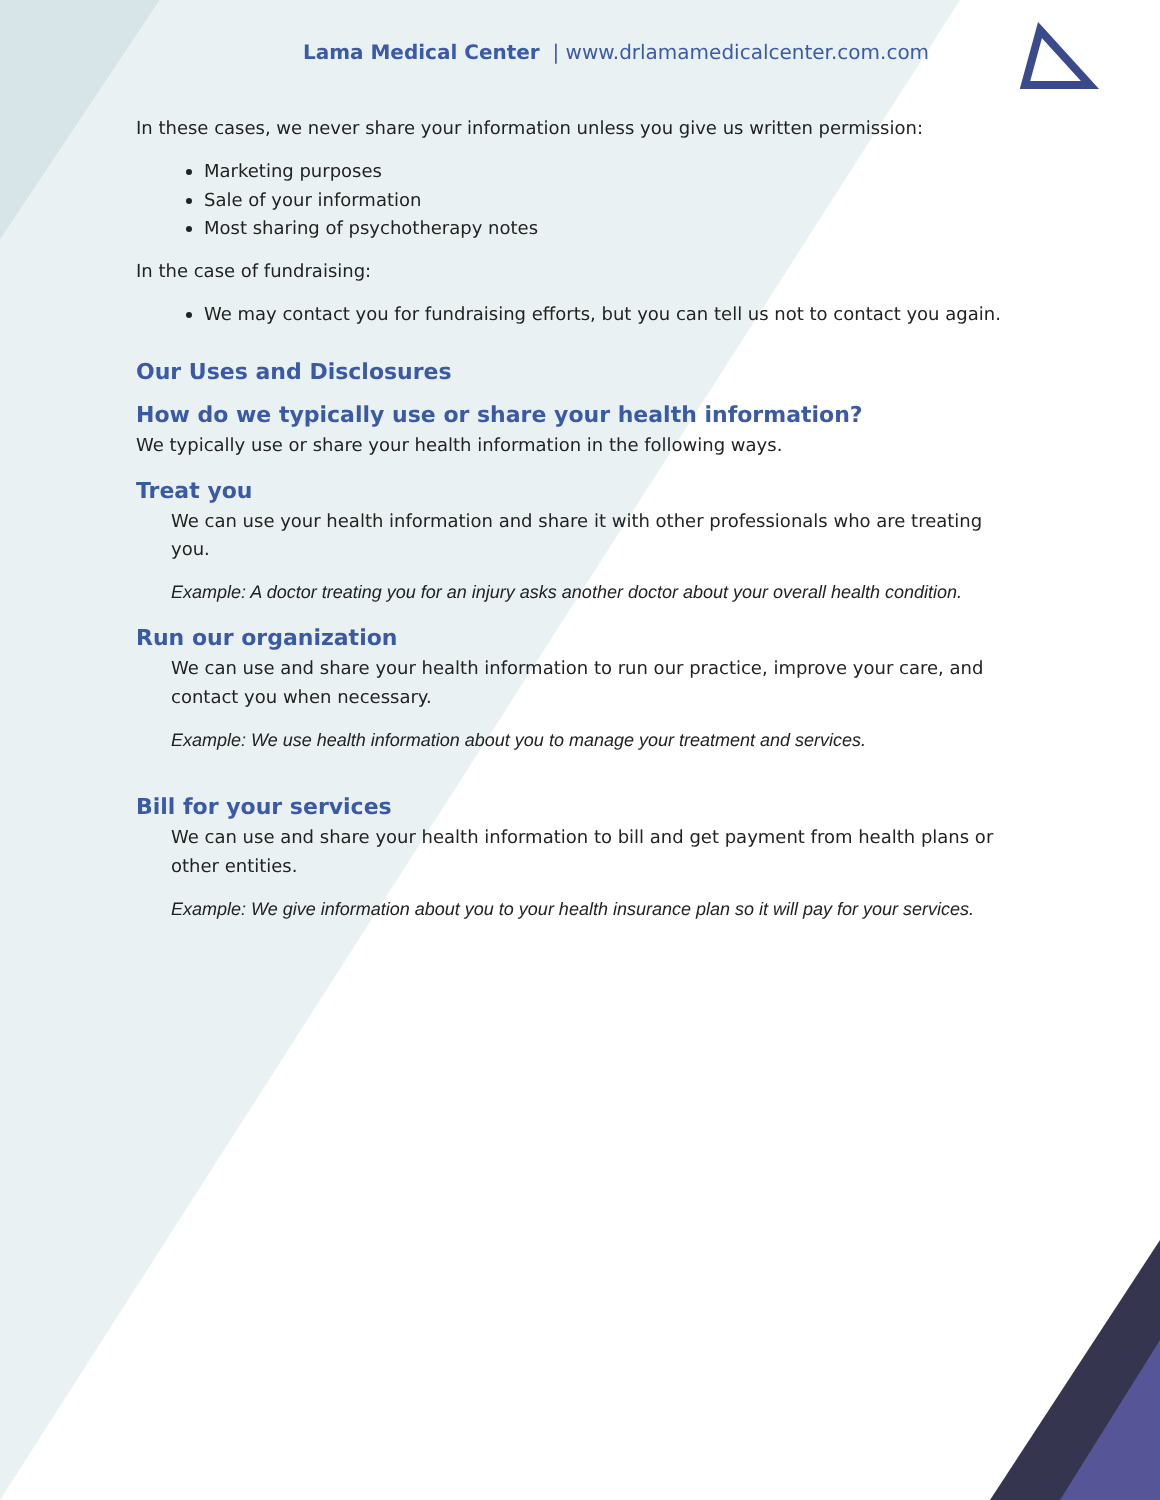Lama Medical Center | www.drlamamedicalcenter.com.com
In these cases, we never share your information unless you give us written permission:
Marketing purposes
Sale of your information
Most sharing of psychotherapy notes
In the case of fundraising:
We may contact you for fundraising efforts, but you can tell us not to contact you again.
Our Uses and Disclosures
How do we typically use or share your health information?
We typically use or share your health information in the following ways.
Treat you
We can use your health information and share it with other professionals who are treating you.
Example: A doctor treating you for an injury asks another doctor about your overall health condition.
Run our organization
We can use and share your health information to run our practice, improve your care, and contact you when necessary.
Example: We use health information about you to manage your treatment and services.
Bill for your services
We can use and share your health information to bill and get payment from health plans or other entities.
Example: We give information about you to your health insurance plan so it will pay for your services.